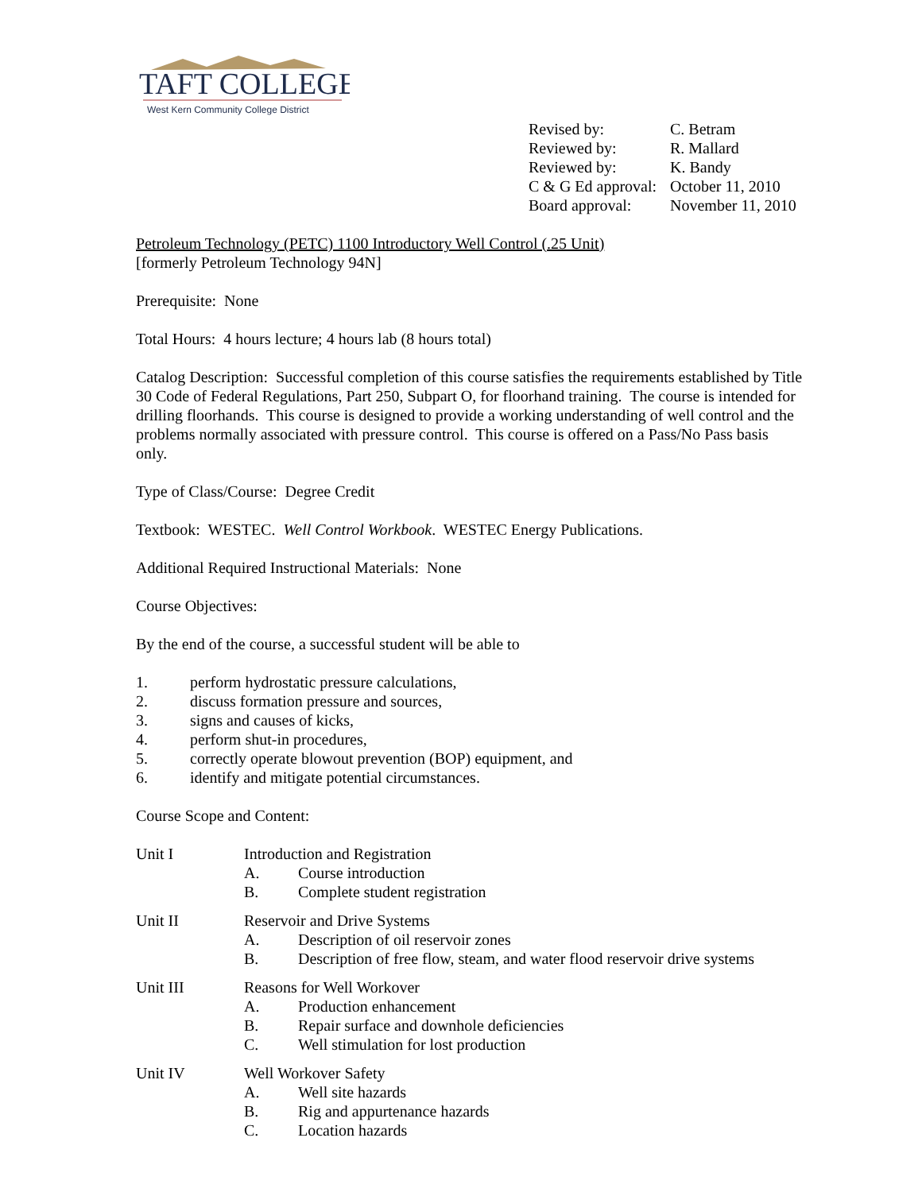TAFT COLLEGE
West Kern Community College District
| Revised by: | C. Betram |
| Reviewed by: | R. Mallard |
| Reviewed by: | K. Bandy |
| C & G Ed approval: | October 11, 2010 |
| Board approval: | November 11, 2010 |
Petroleum Technology (PETC) 1100 Introductory Well Control (.25 Unit)
[formerly Petroleum Technology 94N]
Prerequisite: None
Total Hours: 4 hours lecture; 4 hours lab (8 hours total)
Catalog Description: Successful completion of this course satisfies the requirements established by Title 30 Code of Federal Regulations, Part 250, Subpart O, for floorhand training. The course is intended for drilling floorhands. This course is designed to provide a working understanding of well control and the problems normally associated with pressure control. This course is offered on a Pass/No Pass basis only.
Type of Class/Course: Degree Credit
Textbook: WESTEC. Well Control Workbook. WESTEC Energy Publications.
Additional Required Instructional Materials: None
Course Objectives:
By the end of the course, a successful student will be able to
1. perform hydrostatic pressure calculations,
2. discuss formation pressure and sources,
3. signs and causes of kicks,
4. perform shut-in procedures,
5. correctly operate blowout prevention (BOP) equipment, and
6. identify and mitigate potential circumstances.
Course Scope and Content:
Unit I Introduction and Registration
A. Course introduction
B. Complete student registration
Unit II Reservoir and Drive Systems
A. Description of oil reservoir zones
B. Description of free flow, steam, and water flood reservoir drive systems
Unit III Reasons for Well Workover
A. Production enhancement
B. Repair surface and downhole deficiencies
C. Well stimulation for lost production
Unit IV Well Workover Safety
A. Well site hazards
B. Rig and appurtenance hazards
C. Location hazards